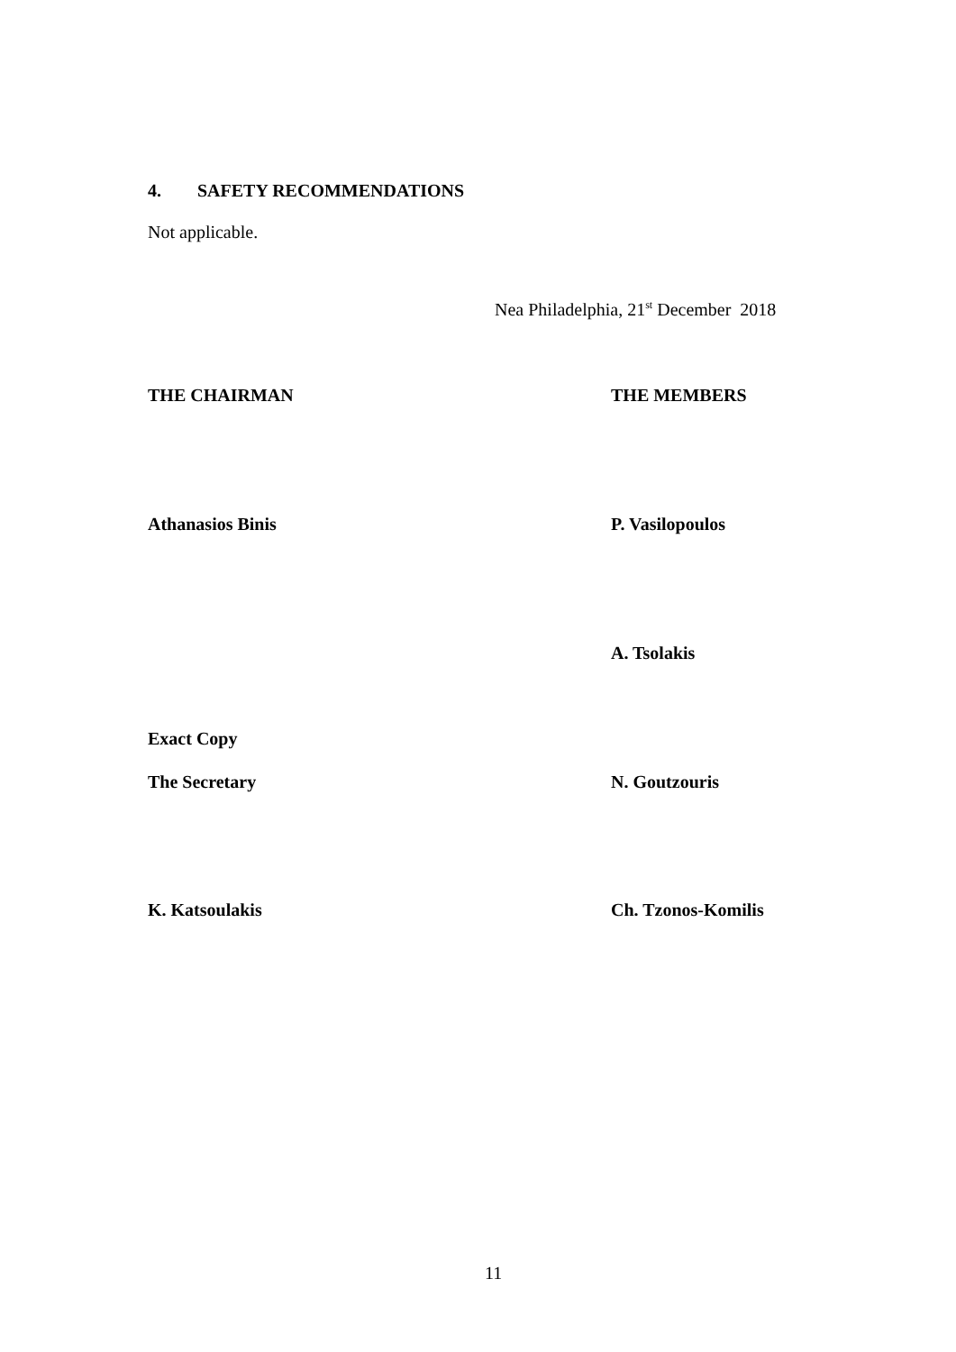4. SAFETY RECOMMENDATIONS
Not applicable.
Nea Philadelphia, 21<sup>st</sup> December 2018
THE CHAIRMAN THE MEMBERS
Athanasios Binis P. Vasilopoulos
A. Tsolakis
Exact Copy
The Secretary N. Goutzouris
K. Katsoulakis Ch. Tzonos-Komilis
11